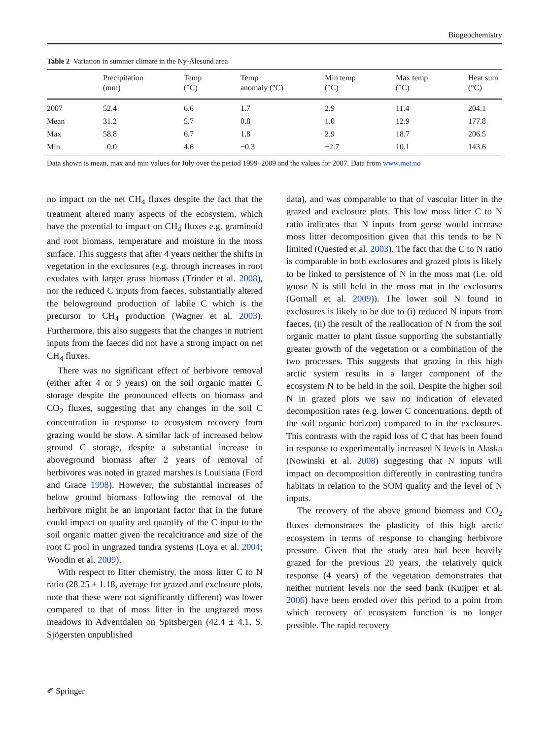Biogeochemistry
Table 2 Variation in summer climate in the Ny-Ålesund area
| | Precipitation (mm) | Temp (°C) | Temp anomaly (°C) | Min temp (°C) | Max temp (°C) | Heat sum (°C) |
| --- | --- | --- | --- | --- | --- | --- |
| 2007 | 52.4 | 6.6 | 1.7 | 2.9 | 11.4 | 204.1 |
| Mean | 31.2 | 5.7 | 0.8 | 1.0 | 12.9 | 177.8 |
| Max | 58.8 | 6.7 | 1.8 | 2.9 | 18.7 | 206.5 |
| Min | 0.0 | 4.6 | −0.3 | −2.7 | 10.1 | 143.6 |
Data shown is mean, max and min values for July over the period 1999–2009 and the values for 2007. Data from www.met.no
no impact on the net CH<sub>4</sub> fluxes despite the fact that the treatment altered many aspects of the ecosystem, which have the potential to impact on CH<sub>4</sub> fluxes e.g. graminoid and root biomass, temperature and moisture in the moss surface. This suggests that after 4 years neither the shifts in vegetation in the exclosures (e.g. through increases in root exudates with larger grass biomass (Trinder et al. 2008), nor the reduced C inputs from faeces, substantially altered the belowground production of labile C which is the precursor to CH<sub>4</sub> production (Wagner et al. 2003). Furthermore, this also suggests that the changes in nutrient inputs from the faeces did not have a strong impact on net CH<sub>4</sub> fluxes.
There was no significant effect of herbivore removal (either after 4 or 9 years) on the soil organic matter C storage despite the pronounced effects on biomass and CO<sub>2</sub> fluxes, suggesting that any changes in the soil C concentration in response to ecosystem recovery from grazing would be slow. A similar lack of increased below ground C storage, despite a substantial increase in aboveground biomass after 2 years of removal of herbivores was noted in grazed marshes is Louisiana (Ford and Grace 1998). However, the substantial increases of below ground biomass following the removal of the herbivore might be an important factor that in the future could impact on quality and quantify of the C input to the soil organic matter given the recalcitrance and size of the root C pool in ungrazed tundra systems (Loya et al. 2004; Woodin et al. 2009).
With respect to litter chemistry, the moss litter C to N ratio (28.25 ± 1.18, average for grazed and exclosure plots, note that these were not significantly different) was lower compared to that of moss litter in the ungrazed moss meadows in Adventdalen on Spitsbergen (42.4 ± 4.1, S. Sjögersten unpublished
data), and was comparable to that of vascular litter in the grazed and exclosure plots. This low moss litter C to N ratio indicates that N inputs from geese would increase moss litter decomposition given that this tends to be N limited (Quested et al. 2003). The fact that the C to N ratio is comparable in both exclosures and grazed plots is likely to be linked to persistence of N in the moss mat (i.e. old goose N is still held in the moss mat in the exclosures (Gornall et al. 2009)). The lower soil N found in exclosures is likely to be due to (i) reduced N inputs from faeces, (ii) the result of the reallocation of N from the soil organic matter to plant tissue supporting the substantially greater growth of the vegetation or a combination of the two processes. This suggests that grazing in this high arctic system results in a larger component of the ecosystem N to be held in the soil. Despite the higher soil N in grazed plots we saw no indication of elevated decomposition rates (e.g. lower C concentrations, depth of the soil organic horizon) compared to in the exclosures. This contrasts with the rapid loss of C that has been found in response to experimentally increased N levels in Alaska (Nowinski et al. 2008) suggesting that N inputs will impact on decomposition differently in contrasting tundra habitats in relation to the SOM quality and the level of N inputs.
The recovery of the above ground biomass and CO<sub>2</sub> fluxes demonstrates the plasticity of this high arctic ecosystem in terms of response to changing herbivore pressure. Given that the study area had been heavily grazed for the previous 20 years, the relatively quick response (4 years) of the vegetation demonstrates that neither nutrient levels nor the seed bank (Kuijper et al. 2006) have been eroded over this period to a point from which recovery of ecosystem function is no longer possible. The rapid recovery
✐ Springer